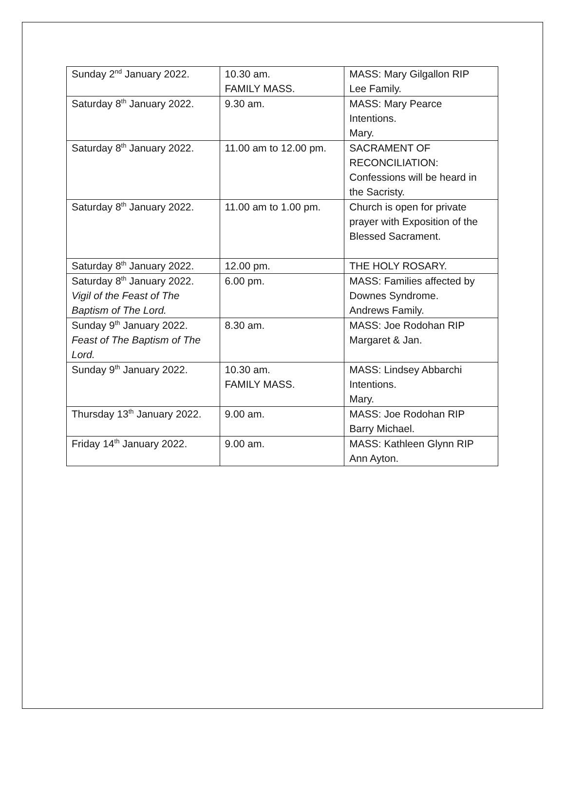| Sunday 2<sup>nd</sup> January 2022. | 10.30 am. FAMILY MASS. | MASS: Mary Gilgallon RIP Lee Family. |
| Saturday 8<sup>th</sup> January 2022. | 9.30 am. | MASS: Mary Pearce Intentions. Mary. |
| Saturday 8<sup>th</sup> January 2022. | 11.00 am to 12.00 pm. | SACRAMENT OF RECONCILIATION: Confessions will be heard in the Sacristy. |
| Saturday 8<sup>th</sup> January 2022. | 11.00 am to 1.00 pm. | Church is open for private prayer with Exposition of the Blessed Sacrament. |
| Saturday 8<sup>th</sup> January 2022. | 12.00 pm. | THE HOLY ROSARY. |
| Saturday 8<sup>th</sup> January 2022. Vigil of the Feast of The Baptism of The Lord. | 6.00 pm. | MASS: Families affected by Downes Syndrome. Andrews Family. |
| Sunday 9<sup>th</sup> January 2022. Feast of The Baptism of The Lord. | 8.30 am. | MASS: Joe Rodohan RIP Margaret & Jan. |
| Sunday 9<sup>th</sup> January 2022. | 10.30 am. FAMILY MASS. | MASS: Lindsey Abbarchi Intentions. Mary. |
| Thursday 13<sup>th</sup> January 2022. | 9.00 am. | MASS: Joe Rodohan RIP Barry Michael. |
| Friday 14<sup>th</sup> January 2022. | 9.00 am. | MASS: Kathleen Glynn RIP Ann Ayton. |